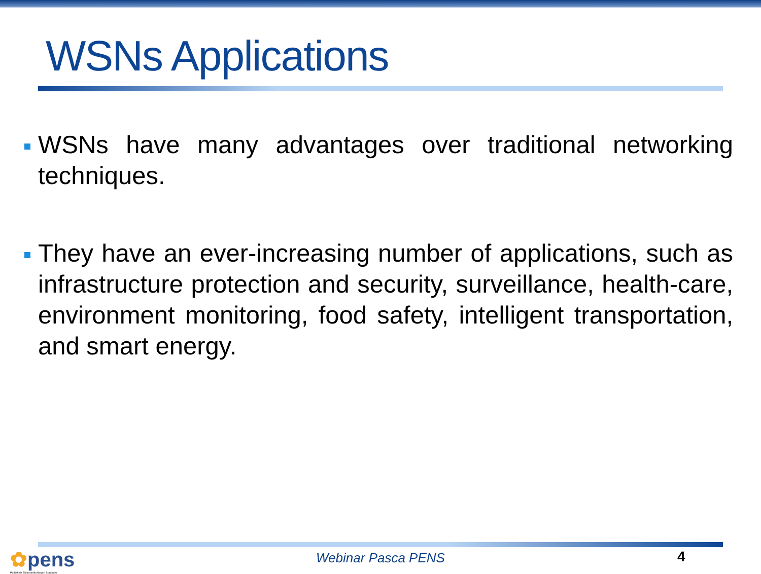WSNs Applications
WSNs have many advantages over traditional networking techniques.
They have an ever-increasing number of applications, such as infrastructure protection and security, surveillance, health-care, environment monitoring, food safety, intelligent transportation, and smart energy.
✿pens
Politeknik Elektronika Negeri Surabaya
Webinar Pasca PENS 4